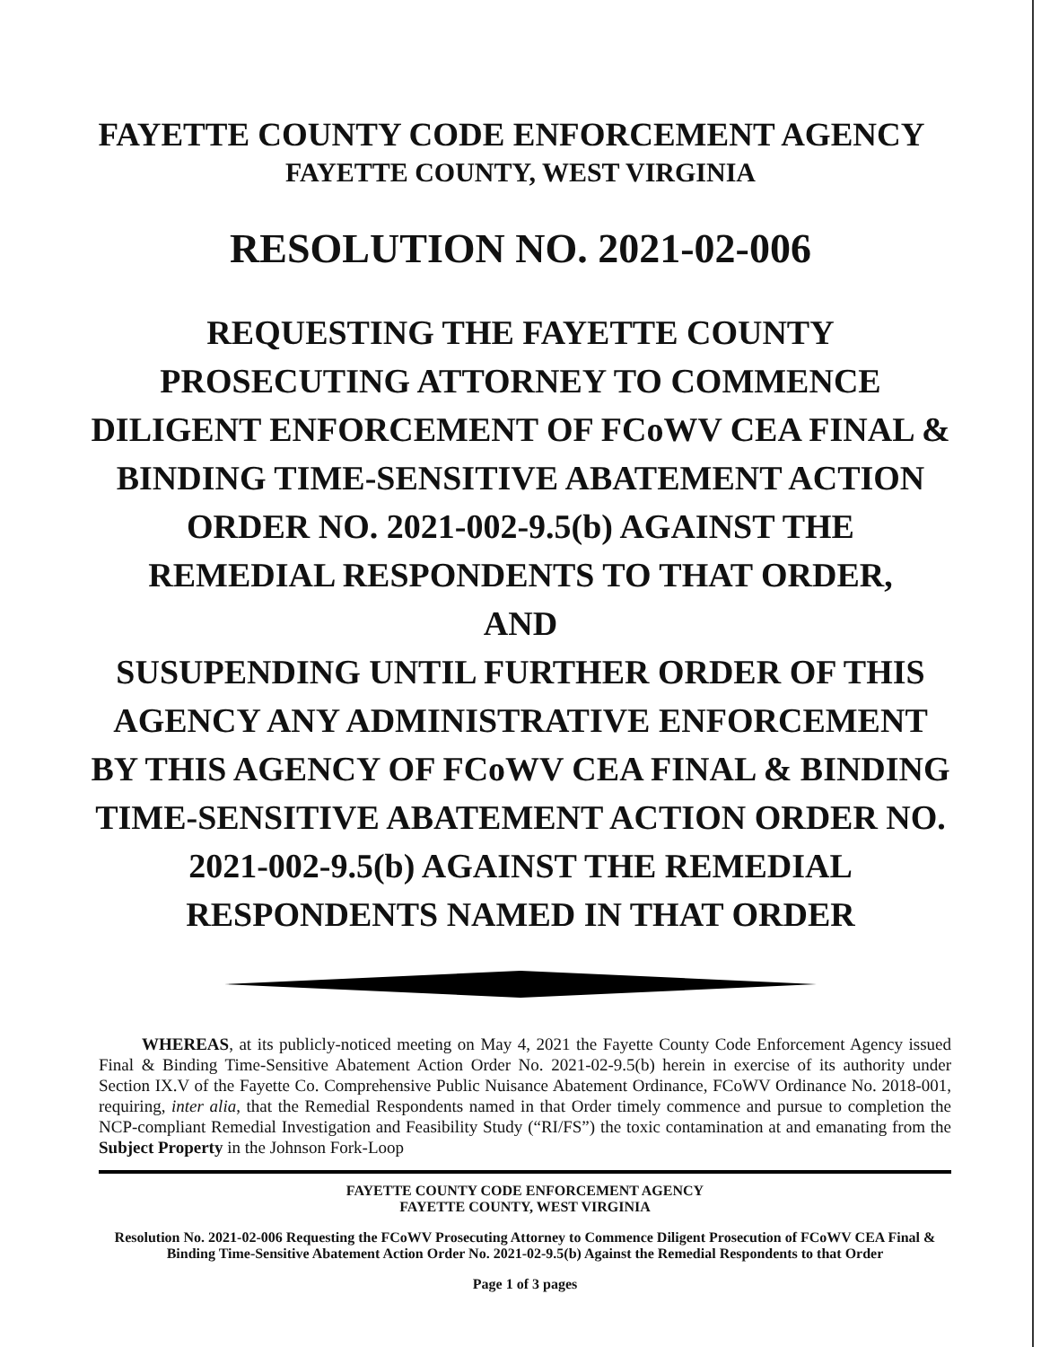FAYETTE COUNTY CODE ENFORCEMENT AGENCY
FAYETTE COUNTY, WEST VIRGINIA
RESOLUTION NO. 2021-02-006
REQUESTING THE FAYETTE COUNTY PROSECUTING ATTORNEY TO COMMENCE DILIGENT ENFORCEMENT OF FCoWV CEA FINAL & BINDING TIME-SENSITIVE ABATEMENT ACTION ORDER NO. 2021-002-9.5(b) AGAINST THE REMEDIAL RESPONDENTS TO THAT ORDER,
AND
SUSUPENDING UNTIL FURTHER ORDER OF THIS AGENCY ANY ADMINISTRATIVE ENFORCEMENT BY THIS AGENCY OF FCoWV CEA FINAL & BINDING TIME-SENSITIVE ABATEMENT ACTION ORDER NO. 2021-002-9.5(b) AGAINST THE REMEDIAL RESPONDENTS NAMED IN THAT ORDER
WHEREAS, at its publicly-noticed meeting on May 4, 2021 the Fayette County Code Enforcement Agency issued Final & Binding Time-Sensitive Abatement Action Order No. 2021-02-9.5(b) herein in exercise of its authority under Section IX.V of the Fayette Co. Comprehensive Public Nuisance Abatement Ordinance, FCoWV Ordinance No. 2018-001, requiring, inter alia, that the Remedial Respondents named in that Order timely commence and pursue to completion the NCP-compliant Remedial Investigation and Feasibility Study (“RI/FS”) the toxic contamination at and emanating from the Subject Property in the Johnson Fork-Loop
FAYETTE COUNTY CODE ENFORCEMENT AGENCY
FAYETTE COUNTY, WEST VIRGINIA
Resolution No. 2021-02-006 Requesting the FCoWV Prosecuting Attorney to Commence Diligent Prosecution of FCoWV CEA Final & Binding Time-Sensitive Abatement Action Order No. 2021-02-9.5(b) Against the Remedial Respondents to that Order
Page 1 of 3 pages